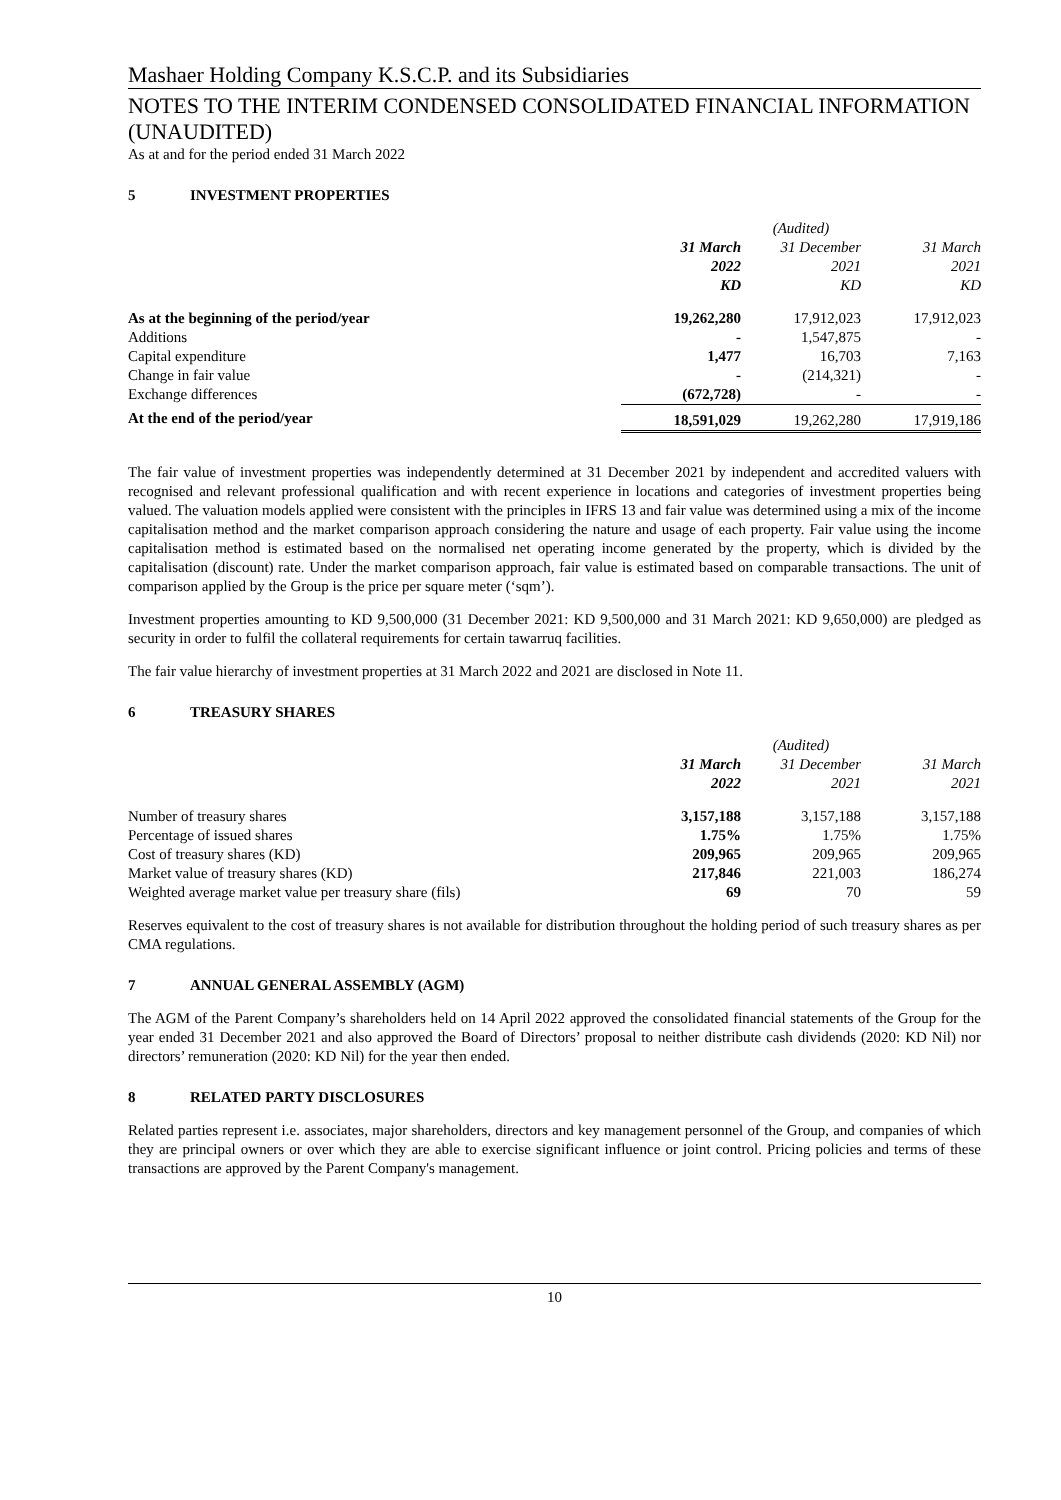Mashaer Holding Company K.S.C.P. and its Subsidiaries
NOTES TO THE INTERIM CONDENSED CONSOLIDATED FINANCIAL INFORMATION (UNAUDITED)
As at and for the period ended 31 March 2022
5 INVESTMENT PROPERTIES
| | | (Audited) | |
| | 31 March 2022 KD | 31 December 2021 KD | 31 March 2021 KD |
| As at the beginning of the period/year | 19,262,280 | 17,912,023 | 17,912,023 |
| Additions | - | 1,547,875 | - |
| Capital expenditure | 1,477 | 16,703 | 7,163 |
| Change in fair value | - | (214,321) | - |
| Exchange differences | (672,728) | - | - |
| At the end of the period/year | 18,591,029 | 19,262,280 | 17,919,186 |
The fair value of investment properties was independently determined at 31 December 2021 by independent and accredited valuers with recognised and relevant professional qualification and with recent experience in locations and categories of investment properties being valued. The valuation models applied were consistent with the principles in IFRS 13 and fair value was determined using a mix of the income capitalisation method and the market comparison approach considering the nature and usage of each property. Fair value using the income capitalisation method is estimated based on the normalised net operating income generated by the property, which is divided by the capitalisation (discount) rate. Under the market comparison approach, fair value is estimated based on comparable transactions. The unit of comparison applied by the Group is the price per square meter (‘sqm’).
Investment properties amounting to KD 9,500,000 (31 December 2021: KD 9,500,000 and 31 March 2021: KD 9,650,000) are pledged as security in order to fulfil the collateral requirements for certain tawarruq facilities.
The fair value hierarchy of investment properties at 31 March 2022 and 2021 are disclosed in Note 11.
6 TREASURY SHARES
| | | (Audited) | |
| | 31 March 2022 | 31 December 2021 | 31 March 2021 |
| Number of treasury shares | 3,157,188 | 3,157,188 | 3,157,188 |
| Percentage of issued shares | 1.75% | 1.75% | 1.75% |
| Cost of treasury shares (KD) | 209,965 | 209,965 | 209,965 |
| Market value of treasury shares (KD) | 217,846 | 221,003 | 186,274 |
| Weighted average market value per treasury share (fils) | 69 | 70 | 59 |
Reserves equivalent to the cost of treasury shares is not available for distribution throughout the holding period of such treasury shares as per CMA regulations.
7 ANNUAL GENERAL ASSEMBLY (AGM)
The AGM of the Parent Company’s shareholders held on 14 April 2022 approved the consolidated financial statements of the Group for the year ended 31 December 2021 and also approved the Board of Directors’ proposal to neither distribute cash dividends (2020: KD Nil) nor directors’ remuneration (2020: KD Nil) for the year then ended.
8 RELATED PARTY DISCLOSURES
Related parties represent i.e. associates, major shareholders, directors and key management personnel of the Group, and companies of which they are principal owners or over which they are able to exercise significant influence or joint control. Pricing policies and terms of these transactions are approved by the Parent Company's management.
10